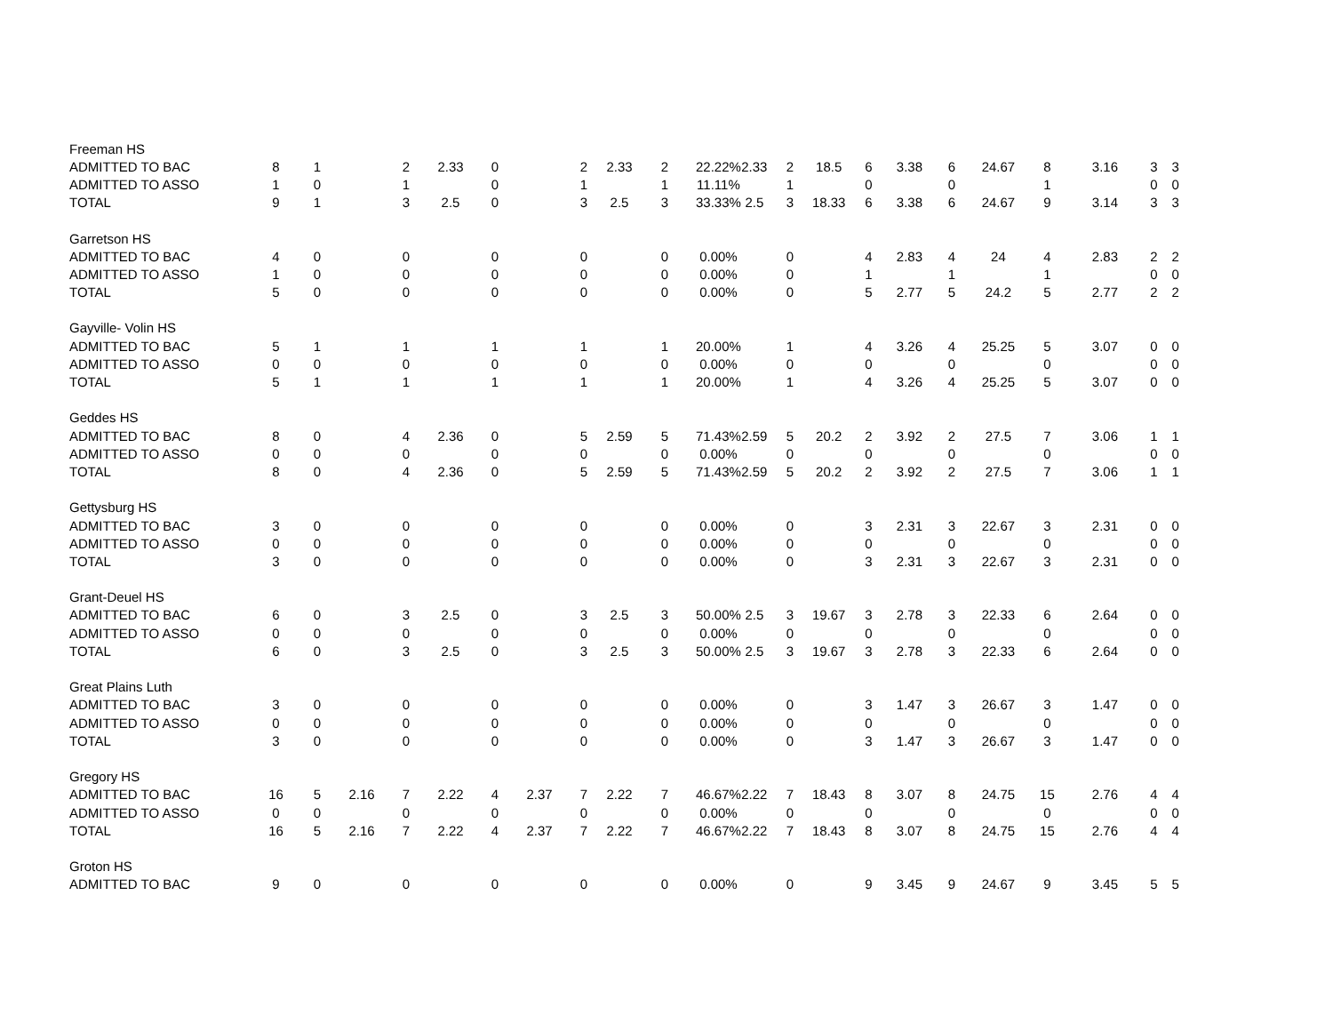| Freeman HS | | | | | | | | | | | | | | | | | | | | | | |
| ADMITTED TO BAC | 8 | 1 | | 2 | 2.33 | 0 | | 2 | 2.33 | 2 | 22.22% | 2.33 | 2 | 18.5 | 6 | 3.38 | 6 | 24.67 | 8 | 3.16 | 3 | 3 |
| ADMITTED TO ASSO | 1 | 0 | | 1 | | 0 | | 1 | | 1 | 11.11% | | 1 | | 0 | | 0 | | 1 | | 0 | 0 |
| TOTAL | 9 | 1 | | 3 | 2.5 | 0 | | 3 | 2.5 | 3 | 33.33% | 2.5 | 3 | 18.33 | 6 | 3.38 | 6 | 24.67 | 9 | 3.14 | 3 | 3 |
| Garretson HS | | | | | | | | | | | | | | | | | | | | | | |
| ADMITTED TO BAC | 4 | 0 | | 0 | | 0 | | 0 | | 0 | 0.00% | | 0 | | 4 | 2.83 | 4 | 24 | 4 | 2.83 | 2 | 2 |
| ADMITTED TO ASSO | 1 | 0 | | 0 | | 0 | | 0 | | 0 | 0.00% | | 0 | | 1 | | 1 | | 1 | | 0 | 0 |
| TOTAL | 5 | 0 | | 0 | | 0 | | 0 | | 0 | 0.00% | | 0 | | 5 | 2.77 | 5 | 24.2 | 5 | 2.77 | 2 | 2 |
| Gayville- Volin HS | | | | | | | | | | | | | | | | | | | | | | |
| ADMITTED TO BAC | 5 | 1 | | 1 | | 1 | | 1 | | 1 | 20.00% | | 1 | | 4 | 3.26 | 4 | 25.25 | 5 | 3.07 | 0 | 0 |
| ADMITTED TO ASSO | 0 | 0 | | 0 | | 0 | | 0 | | 0 | 0.00% | | 0 | | 0 | | 0 | | 0 | | 0 | 0 |
| TOTAL | 5 | 1 | | 1 | | 1 | | 1 | | 1 | 20.00% | | 1 | | 4 | 3.26 | 4 | 25.25 | 5 | 3.07 | 0 | 0 |
| Geddes HS | | | | | | | | | | | | | | | | | | | | | | |
| ADMITTED TO BAC | 8 | 0 | | 4 | 2.36 | 0 | | 5 | 2.59 | 5 | 71.43% | 2.59 | 5 | 20.2 | 2 | 3.92 | 2 | 27.5 | 7 | 3.06 | 1 | 1 |
| ADMITTED TO ASSO | 0 | 0 | | 0 | | 0 | | 0 | | 0 | 0.00% | | 0 | | 0 | | 0 | | 0 | | 0 | 0 |
| TOTAL | 8 | 0 | | 4 | 2.36 | 0 | | 5 | 2.59 | 5 | 71.43% | 2.59 | 5 | 20.2 | 2 | 3.92 | 2 | 27.5 | 7 | 3.06 | 1 | 1 |
| Gettysburg HS | | | | | | | | | | | | | | | | | | | | | | |
| ADMITTED TO BAC | 3 | 0 | | 0 | | 0 | | 0 | | 0 | 0.00% | | 0 | | 3 | 2.31 | 3 | 22.67 | 3 | 2.31 | 0 | 0 |
| ADMITTED TO ASSO | 0 | 0 | | 0 | | 0 | | 0 | | 0 | 0.00% | | 0 | | 0 | | 0 | | 0 | | 0 | 0 |
| TOTAL | 3 | 0 | | 0 | | 0 | | 0 | | 0 | 0.00% | | 0 | | 3 | 2.31 | 3 | 22.67 | 3 | 2.31 | 0 | 0 |
| Grant-Deuel HS | | | | | | | | | | | | | | | | | | | | | | |
| ADMITTED TO BAC | 6 | 0 | | 3 | 2.5 | 0 | | 3 | 2.5 | 3 | 50.00% | 2.5 | 3 | 19.67 | 3 | 2.78 | 3 | 22.33 | 6 | 2.64 | 0 | 0 |
| ADMITTED TO ASSO | 0 | 0 | | 0 | | 0 | | 0 | | 0 | 0.00% | | 0 | | 0 | | 0 | | 0 | | 0 | 0 |
| TOTAL | 6 | 0 | | 3 | 2.5 | 0 | | 3 | 2.5 | 3 | 50.00% | 2.5 | 3 | 19.67 | 3 | 2.78 | 3 | 22.33 | 6 | 2.64 | 0 | 0 |
| Great Plains Luth | | | | | | | | | | | | | | | | | | | | | | |
| ADMITTED TO BAC | 3 | 0 | | 0 | | 0 | | 0 | | 0 | 0.00% | | 0 | | 3 | 1.47 | 3 | 26.67 | 3 | 1.47 | 0 | 0 |
| ADMITTED TO ASSO | 0 | 0 | | 0 | | 0 | | 0 | | 0 | 0.00% | | 0 | | 0 | | 0 | | 0 | | 0 | 0 |
| TOTAL | 3 | 0 | | 0 | | 0 | | 0 | | 0 | 0.00% | | 0 | | 3 | 1.47 | 3 | 26.67 | 3 | 1.47 | 0 | 0 |
| Gregory HS | | | | | | | | | | | | | | | | | | | | | | |
| ADMITTED TO BAC | 16 | 5 | 2.16 | 7 | 2.22 | 4 | 2.37 | 7 | 2.22 | 7 | 46.67% | 2.22 | 7 | 18.43 | 8 | 3.07 | 8 | 24.75 | 15 | 2.76 | 4 | 4 |
| ADMITTED TO ASSO | 0 | 0 | | 0 | | 0 | | 0 | | 0 | 0.00% | | 0 | | 0 | | 0 | | 0 | | 0 | 0 |
| TOTAL | 16 | 5 | 2.16 | 7 | 2.22 | 4 | 2.37 | 7 | 2.22 | 7 | 46.67% | 2.22 | 7 | 18.43 | 8 | 3.07 | 8 | 24.75 | 15 | 2.76 | 4 | 4 |
| Groton HS | | | | | | | | | | | | | | | | | | | | | | |
| ADMITTED TO BAC | 9 | 0 | | 0 | | 0 | | 0 | | 0 | 0.00% | | 0 | | 9 | 3.45 | 9 | 24.67 | 9 | 3.45 | 5 | 5 |